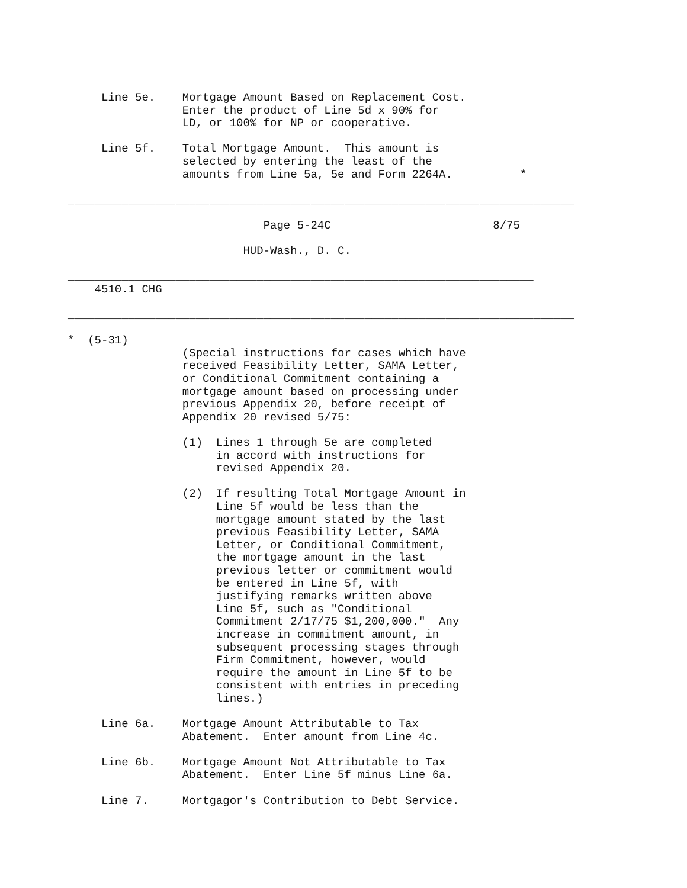Line 5e.    Mortgage Amount Based on Replacement Cost.
                 Enter the product of Line 5d x 90% for
                 LD, or 100% for NP or cooperative.

     Line 5f.    Total Mortgage Amount.  This amount is
                 selected by entering the least of the
                 amounts from Line 5a, 5e and Form 2264A.          *

___________________________________________________________________________

                             Page 5-24C                        8/75

                          HUD-Wash., D. C.

_____________________________________________________________________
    4510.1 CHG

___________________________________________________________________________

*  (5-31)
                 (Special instructions for cases which have
                 received Feasibility Letter, SAMA Letter,
                 or Conditional Commitment containing a
                 mortgage amount based on processing under
                 previous Appendix 20, before receipt of
                 Appendix 20 revised 5/75:

                 (1)  Lines 1 through 5e are completed
                      in accord with instructions for
                      revised Appendix 20.

                 (2)  If resulting Total Mortgage Amount in
                      Line 5f would be less than the
                      mortgage amount stated by the last
                      previous Feasibility Letter, SAMA
                      Letter, or Conditional Commitment,
                      the mortgage amount in the last
                      previous letter or commitment would
                      be entered in Line 5f, with
                      justifying remarks written above
                      Line 5f, such as "Conditional
                      Commitment 2/17/75 $1,200,000."  Any
                      increase in commitment amount, in
                      subsequent processing stages through
                      Firm Commitment, however, would
                      require the amount in Line 5f to be
                      consistent with entries in preceding
                      lines.)

     Line 6a.    Mortgage Amount Attributable to Tax
                 Abatement.  Enter amount from Line 4c.

     Line 6b.    Mortgage Amount Not Attributable to Tax
                 Abatement.  Enter Line 5f minus Line 6a.

     Line 7.     Mortgagor's Contribution to Debt Service.